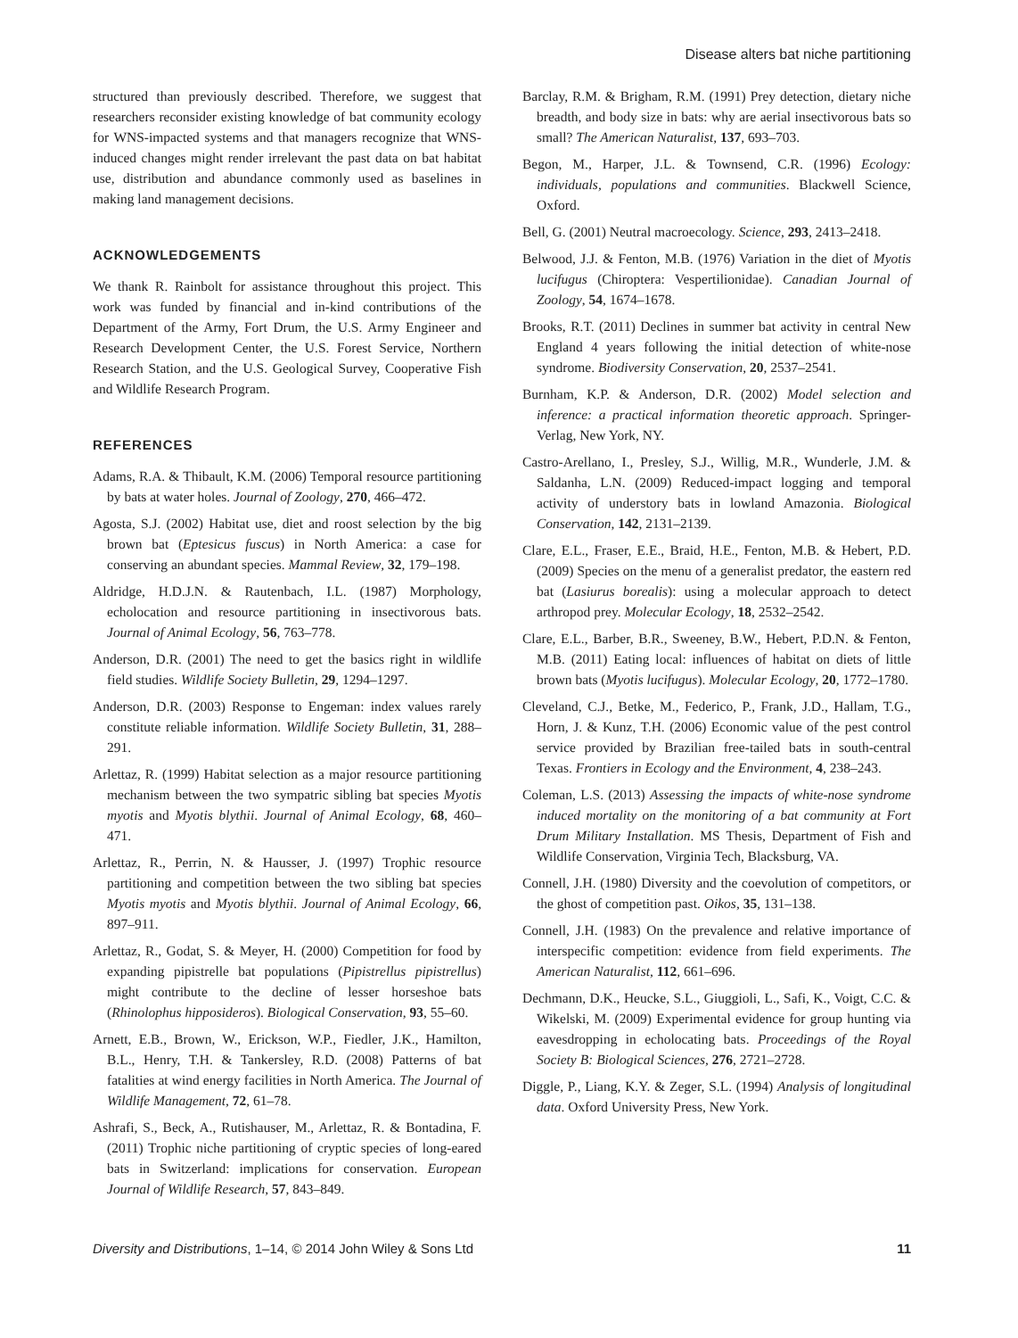Disease alters bat niche partitioning
structured than previously described. Therefore, we suggest that researchers reconsider existing knowledge of bat community ecology for WNS-impacted systems and that managers recognize that WNS-induced changes might render irrelevant the past data on bat habitat use, distribution and abundance commonly used as baselines in making land management decisions.
ACKNOWLEDGEMENTS
We thank R. Rainbolt for assistance throughout this project. This work was funded by financial and in-kind contributions of the Department of the Army, Fort Drum, the U.S. Army Engineer and Research Development Center, the U.S. Forest Service, Northern Research Station, and the U.S. Geological Survey, Cooperative Fish and Wildlife Research Program.
REFERENCES
Adams, R.A. & Thibault, K.M. (2006) Temporal resource partitioning by bats at water holes. Journal of Zoology, 270, 466–472.
Agosta, S.J. (2002) Habitat use, diet and roost selection by the big brown bat (Eptesicus fuscus) in North America: a case for conserving an abundant species. Mammal Review, 32, 179–198.
Aldridge, H.D.J.N. & Rautenbach, I.L. (1987) Morphology, echolocation and resource partitioning in insectivorous bats. Journal of Animal Ecology, 56, 763–778.
Anderson, D.R. (2001) The need to get the basics right in wildlife field studies. Wildlife Society Bulletin, 29, 1294–1297.
Anderson, D.R. (2003) Response to Engeman: index values rarely constitute reliable information. Wildlife Society Bulletin, 31, 288–291.
Arlettaz, R. (1999) Habitat selection as a major resource partitioning mechanism between the two sympatric sibling bat species Myotis myotis and Myotis blythii. Journal of Animal Ecology, 68, 460–471.
Arlettaz, R., Perrin, N. & Hausser, J. (1997) Trophic resource partitioning and competition between the two sibling bat species Myotis myotis and Myotis blythii. Journal of Animal Ecology, 66, 897–911.
Arlettaz, R., Godat, S. & Meyer, H. (2000) Competition for food by expanding pipistrelle bat populations (Pipistrellus pipistrellus) might contribute to the decline of lesser horseshoe bats (Rhinolophus hipposideros). Biological Conservation, 93, 55–60.
Arnett, E.B., Brown, W., Erickson, W.P., Fiedler, J.K., Hamilton, B.L., Henry, T.H. & Tankersley, R.D. (2008) Patterns of bat fatalities at wind energy facilities in North America. The Journal of Wildlife Management, 72, 61–78.
Ashrafi, S., Beck, A., Rutishauser, M., Arlettaz, R. & Bontadina, F. (2011) Trophic niche partitioning of cryptic species of long-eared bats in Switzerland: implications for conservation. European Journal of Wildlife Research, 57, 843–849.
Barclay, R.M. & Brigham, R.M. (1991) Prey detection, dietary niche breadth, and body size in bats: why are aerial insectivorous bats so small? The American Naturalist, 137, 693–703.
Begon, M., Harper, J.L. & Townsend, C.R. (1996) Ecology: individuals, populations and communities. Blackwell Science, Oxford.
Bell, G. (2001) Neutral macroecology. Science, 293, 2413–2418.
Belwood, J.J. & Fenton, M.B. (1976) Variation in the diet of Myotis lucifugus (Chiroptera: Vespertilionidae). Canadian Journal of Zoology, 54, 1674–1678.
Brooks, R.T. (2011) Declines in summer bat activity in central New England 4 years following the initial detection of white-nose syndrome. Biodiversity Conservation, 20, 2537–2541.
Burnham, K.P. & Anderson, D.R. (2002) Model selection and inference: a practical information theoretic approach. Springer-Verlag, New York, NY.
Castro-Arellano, I., Presley, S.J., Willig, M.R., Wunderle, J.M. & Saldanha, L.N. (2009) Reduced-impact logging and temporal activity of understory bats in lowland Amazonia. Biological Conservation, 142, 2131–2139.
Clare, E.L., Fraser, E.E., Braid, H.E., Fenton, M.B. & Hebert, P.D. (2009) Species on the menu of a generalist predator, the eastern red bat (Lasiurus borealis): using a molecular approach to detect arthropod prey. Molecular Ecology, 18, 2532–2542.
Clare, E.L., Barber, B.R., Sweeney, B.W., Hebert, P.D.N. & Fenton, M.B. (2011) Eating local: influences of habitat on diets of little brown bats (Myotis lucifugus). Molecular Ecology, 20, 1772–1780.
Cleveland, C.J., Betke, M., Federico, P., Frank, J.D., Hallam, T.G., Horn, J. & Kunz, T.H. (2006) Economic value of the pest control service provided by Brazilian free-tailed bats in south-central Texas. Frontiers in Ecology and the Environment, 4, 238–243.
Coleman, L.S. (2013) Assessing the impacts of white-nose syndrome induced mortality on the monitoring of a bat community at Fort Drum Military Installation. MS Thesis, Department of Fish and Wildlife Conservation, Virginia Tech, Blacksburg, VA.
Connell, J.H. (1980) Diversity and the coevolution of competitors, or the ghost of competition past. Oikos, 35, 131–138.
Connell, J.H. (1983) On the prevalence and relative importance of interspecific competition: evidence from field experiments. The American Naturalist, 112, 661–696.
Dechmann, D.K., Heucke, S.L., Giuggioli, L., Safi, K., Voigt, C.C. & Wikelski, M. (2009) Experimental evidence for group hunting via eavesdropping in echolocating bats. Proceedings of the Royal Society B: Biological Sciences, 276, 2721–2728.
Diggle, P., Liang, K.Y. & Zeger, S.L. (1994) Analysis of longitudinal data. Oxford University Press, New York.
Diversity and Distributions, 1–14, © 2014 John Wiley & Sons Ltd 11